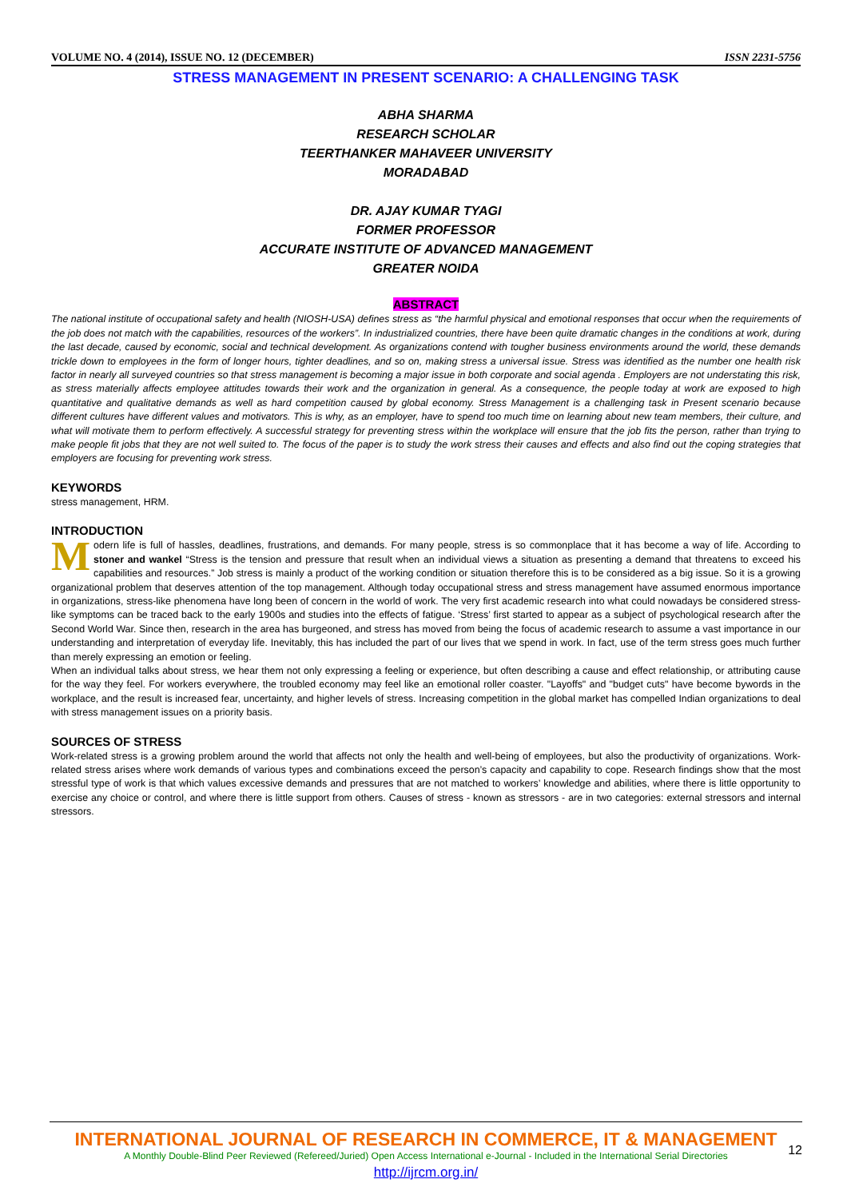VOLUME NO. 4 (2014), ISSUE NO. 12 (DECEMBER) ISSN 2231-5756
STRESS MANAGEMENT IN PRESENT SCENARIO: A CHALLENGING TASK
ABHA SHARMA
RESEARCH SCHOLAR
TEERTHANKER MAHAVEER UNIVERSITY
MORADABAD
DR. AJAY KUMAR TYAGI
FORMER PROFESSOR
ACCURATE INSTITUTE OF ADVANCED MANAGEMENT
GREATER NOIDA
ABSTRACT
The national institute of occupational safety and health (NIOSH-USA) defines stress as “the harmful physical and emotional responses that occur when the requirements of the job does not match with the capabilities, resources of the workers”. In industrialized countries, there have been quite dramatic changes in the conditions at work, during the last decade, caused by economic, social and technical development. As organizations contend with tougher business environments around the world, these demands trickle down to employees in the form of longer hours, tighter deadlines, and so on, making stress a universal issue. Stress was identified as the number one health risk factor in nearly all surveyed countries so that stress management is becoming a major issue in both corporate and social agenda . Employers are not understating this risk, as stress materially affects employee attitudes towards their work and the organization in general. As a consequence, the people today at work are exposed to high quantitative and qualitative demands as well as hard competition caused by global economy. Stress Management is a challenging task in Present scenario because different cultures have different values and motivators. This is why, as an employer, have to spend too much time on learning about new team members, their culture, and what will motivate them to perform effectively. A successful strategy for preventing stress within the workplace will ensure that the job fits the person, rather than trying to make people fit jobs that they are not well suited to. The focus of the paper is to study the work stress their causes and effects and also find out the coping strategies that employers are focusing for preventing work stress.
KEYWORDS
stress management, HRM.
INTRODUCTION
Modern life is full of hassles, deadlines, frustrations, and demands. For many people, stress is so commonplace that it has become a way of life. According to stoner and wankel “Stress is the tension and pressure that result when an individual views a situation as presenting a demand that threatens to exceed his capabilities and resources.” Job stress is mainly a product of the working condition or situation therefore this is to be considered as a big issue. So it is a growing organizational problem that deserves attention of the top management. Although today occupational stress and stress management have assumed enormous importance in organizations, stress-like phenomena have long been of concern in the world of work. The very first academic research into what could nowadays be considered stress-like symptoms can be traced back to the early 1900s and studies into the effects of fatigue. ‘Stress’ first started to appear as a subject of psychological research after the Second World War. Since then, research in the area has burgeoned, and stress has moved from being the focus of academic research to assume a vast importance in our understanding and interpretation of everyday life. Inevitably, this has included the part of our lives that we spend in work. In fact, use of the term stress goes much further than merely expressing an emotion or feeling.
When an individual talks about stress, we hear them not only expressing a feeling or experience, but often describing a cause and effect relationship, or attributing cause for the way they feel. For workers everywhere, the troubled economy may feel like an emotional roller coaster. "Layoffs" and "budget cuts" have become bywords in the workplace, and the result is increased fear, uncertainty, and higher levels of stress. Increasing competition in the global market has compelled Indian organizations to deal with stress management issues on a priority basis.
SOURCES OF STRESS
Work-related stress is a growing problem around the world that affects not only the health and well-being of employees, but also the productivity of organizations. Work-related stress arises where work demands of various types and combinations exceed the person’s capacity and capability to cope. Research findings show that the most stressful type of work is that which values excessive demands and pressures that are not matched to workers’ knowledge and abilities, where there is little opportunity to exercise any choice or control, and where there is little support from others. Causes of stress - known as stressors - are in two categories: external stressors and internal stressors.
INTERNATIONAL JOURNAL OF RESEARCH IN COMMERCE, IT & MANAGEMENT
A Monthly Double-Blind Peer Reviewed (Refereed/Juried) Open Access International e-Journal - Included in the International Serial Directories
http://ijrcm.org.in/
12